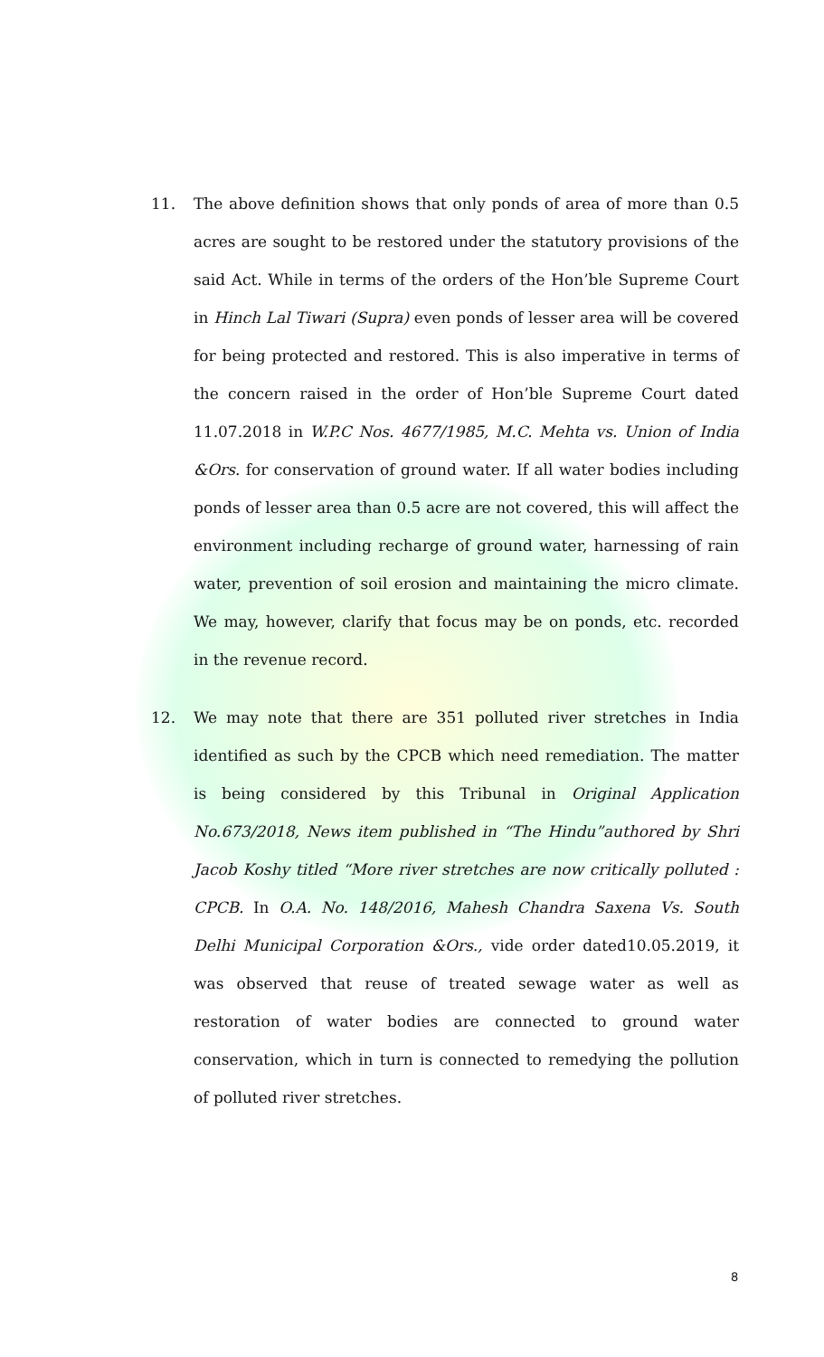11. The above definition shows that only ponds of area of more than 0.5 acres are sought to be restored under the statutory provisions of the said Act. While in terms of the orders of the Hon’ble Supreme Court in Hinch Lal Tiwari (Supra) even ponds of lesser area will be covered for being protected and restored. This is also imperative in terms of the concern raised in the order of Hon’ble Supreme Court dated 11.07.2018 in W.P.C Nos. 4677/1985, M.C. Mehta vs. Union of India &Ors. for conservation of ground water. If all water bodies including ponds of lesser area than 0.5 acre are not covered, this will affect the environment including recharge of ground water, harnessing of rain water, prevention of soil erosion and maintaining the micro climate. We may, however, clarify that focus may be on ponds, etc. recorded in the revenue record.
12. We may note that there are 351 polluted river stretches in India identified as such by the CPCB which need remediation. The matter is being considered by this Tribunal in Original Application No.673/2018, News item published in “The Hindu”authored by Shri Jacob Koshy titled “More river stretches are now critically polluted : CPCB. In O.A. No. 148/2016, Mahesh Chandra Saxena Vs. South Delhi Municipal Corporation &Ors., vide order dated10.05.2019, it was observed that reuse of treated sewage water as well as restoration of water bodies are connected to ground water conservation, which in turn is connected to remedying the pollution of polluted river stretches.
8